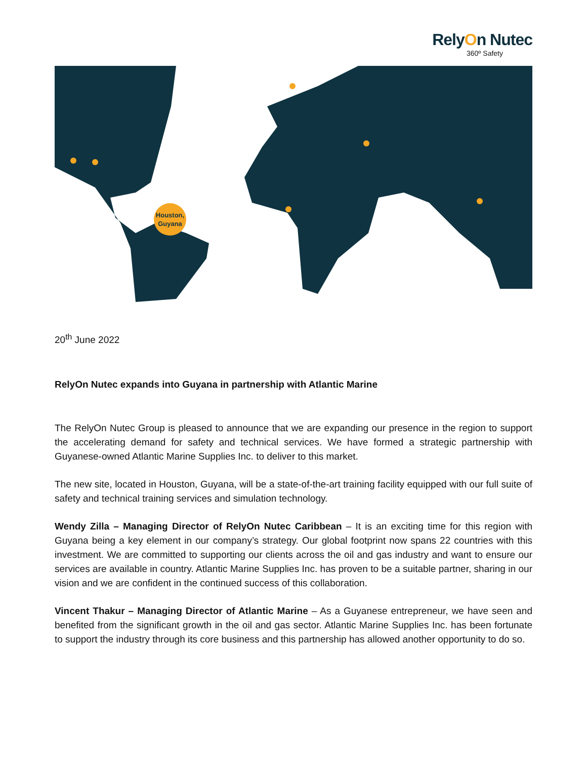RelyOn Nutec
360º Safety
Houston,
Guyana
20<sup>th</sup> June 2022
RelyOn Nutec expands into Guyana in partnership with Atlantic Marine
The RelyOn Nutec Group is pleased to announce that we are expanding our presence in the region to support the accelerating demand for safety and technical services. We have formed a strategic partnership with Guyanese-owned Atlantic Marine Supplies Inc. to deliver to this market.
The new site, located in Houston, Guyana, will be a state-of-the-art training facility equipped with our full suite of safety and technical training services and simulation technology.
Wendy Zilla – Managing Director of RelyOn Nutec Caribbean – It is an exciting time for this region with Guyana being a key element in our company’s strategy. Our global footprint now spans 22 countries with this investment. We are committed to supporting our clients across the oil and gas industry and want to ensure our services are available in country. Atlantic Marine Supplies Inc. has proven to be a suitable partner, sharing in our vision and we are confident in the continued success of this collaboration.
Vincent Thakur – Managing Director of Atlantic Marine – As a Guyanese entrepreneur, we have seen and benefited from the significant growth in the oil and gas sector. Atlantic Marine Supplies Inc. has been fortunate to support the industry through its core business and this partnership has allowed another opportunity to do so.